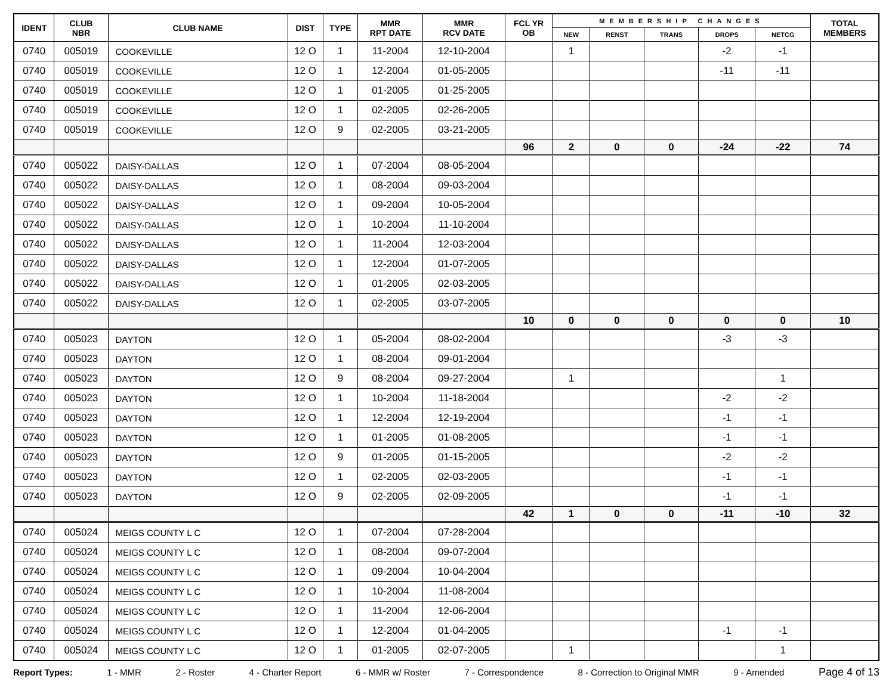| IDENT | CLUB NBR | CLUB NAME | DIST | TYPE | MMR RPT DATE | MMR RCV DATE | FCL YR OB | MEMBERSHIP CHANGES | | | | | TOTAL MEMBERS |
| --- | --- | --- | --- | --- | --- | --- | --- | --- | --- | --- | --- | --- | --- |
| | | | | | | | | NEW | RENST | TRANS | DROPS | NETCG | |
| 0740 | 005019 | COOKEVILLE | 12 O | 1 | 11-2004 | 12-10-2004 | | 1 | | | -2 | -1 | |
| 0740 | 005019 | COOKEVILLE | 12 O | 1 | 12-2004 | 01-05-2005 | | | | | -11 | -11 | |
| 0740 | 005019 | COOKEVILLE | 12 O | 1 | 01-2005 | 01-25-2005 | | | | | | | |
| 0740 | 005019 | COOKEVILLE | 12 O | 1 | 02-2005 | 02-26-2005 | | | | | | | |
| 0740 | 005019 | COOKEVILLE | 12 O | 9 | 02-2005 | 03-21-2005 | | | | | | | |
| | | | | | | | 96 | 2 | 0 | 0 | -24 | -22 | 74 |
| 0740 | 005022 | DAISY-DALLAS | 12 O | 1 | 07-2004 | 08-05-2004 | | | | | | | |
| 0740 | 005022 | DAISY-DALLAS | 12 O | 1 | 08-2004 | 09-03-2004 | | | | | | | |
| 0740 | 005022 | DAISY-DALLAS | 12 O | 1 | 09-2004 | 10-05-2004 | | | | | | | |
| 0740 | 005022 | DAISY-DALLAS | 12 O | 1 | 10-2004 | 11-10-2004 | | | | | | | |
| 0740 | 005022 | DAISY-DALLAS | 12 O | 1 | 11-2004 | 12-03-2004 | | | | | | | |
| 0740 | 005022 | DAISY-DALLAS | 12 O | 1 | 12-2004 | 01-07-2005 | | | | | | | |
| 0740 | 005022 | DAISY-DALLAS | 12 O | 1 | 01-2005 | 02-03-2005 | | | | | | | |
| 0740 | 005022 | DAISY-DALLAS | 12 O | 1 | 02-2005 | 03-07-2005 | | | | | | | |
| | | | | | | | 10 | 0 | 0 | 0 | 0 | 0 | 10 |
| 0740 | 005023 | DAYTON | 12 O | 1 | 05-2004 | 08-02-2004 | | | | | -3 | -3 | |
| 0740 | 005023 | DAYTON | 12 O | 1 | 08-2004 | 09-01-2004 | | | | | | | |
| 0740 | 005023 | DAYTON | 12 O | 9 | 08-2004 | 09-27-2004 | | 1 | | | | 1 | |
| 0740 | 005023 | DAYTON | 12 O | 1 | 10-2004 | 11-18-2004 | | | | | -2 | -2 | |
| 0740 | 005023 | DAYTON | 12 O | 1 | 12-2004 | 12-19-2004 | | | | | -1 | -1 | |
| 0740 | 005023 | DAYTON | 12 O | 1 | 01-2005 | 01-08-2005 | | | | | -1 | -1 | |
| 0740 | 005023 | DAYTON | 12 O | 9 | 01-2005 | 01-15-2005 | | | | | -2 | -2 | |
| 0740 | 005023 | DAYTON | 12 O | 1 | 02-2005 | 02-03-2005 | | | | | -1 | -1 | |
| 0740 | 005023 | DAYTON | 12 O | 9 | 02-2005 | 02-09-2005 | | | | | -1 | -1 | |
| | | | | | | | 42 | 1 | 0 | 0 | -11 | -10 | 32 |
| 0740 | 005024 | MEIGS COUNTY L C | 12 O | 1 | 07-2004 | 07-28-2004 | | | | | | | |
| 0740 | 005024 | MEIGS COUNTY L C | 12 O | 1 | 08-2004 | 09-07-2004 | | | | | | | |
| 0740 | 005024 | MEIGS COUNTY L C | 12 O | 1 | 09-2004 | 10-04-2004 | | | | | | | |
| 0740 | 005024 | MEIGS COUNTY L C | 12 O | 1 | 10-2004 | 11-08-2004 | | | | | | | |
| 0740 | 005024 | MEIGS COUNTY L C | 12 O | 1 | 11-2004 | 12-06-2004 | | | | | | | |
| 0740 | 005024 | MEIGS COUNTY L C | 12 O | 1 | 12-2004 | 01-04-2005 | | | | | -1 | -1 | |
| 0740 | 005024 | MEIGS COUNTY L C | 12 O | 1 | 01-2005 | 02-07-2005 | | 1 | | | | 1 | |
Report Types: 1 - MMR 2 - Roster 4 - Charter Report 6 - MMR w/ Roster 7 - Correspondence 8 - Correction to Original MMR 9 - Amended Page 4 of 13